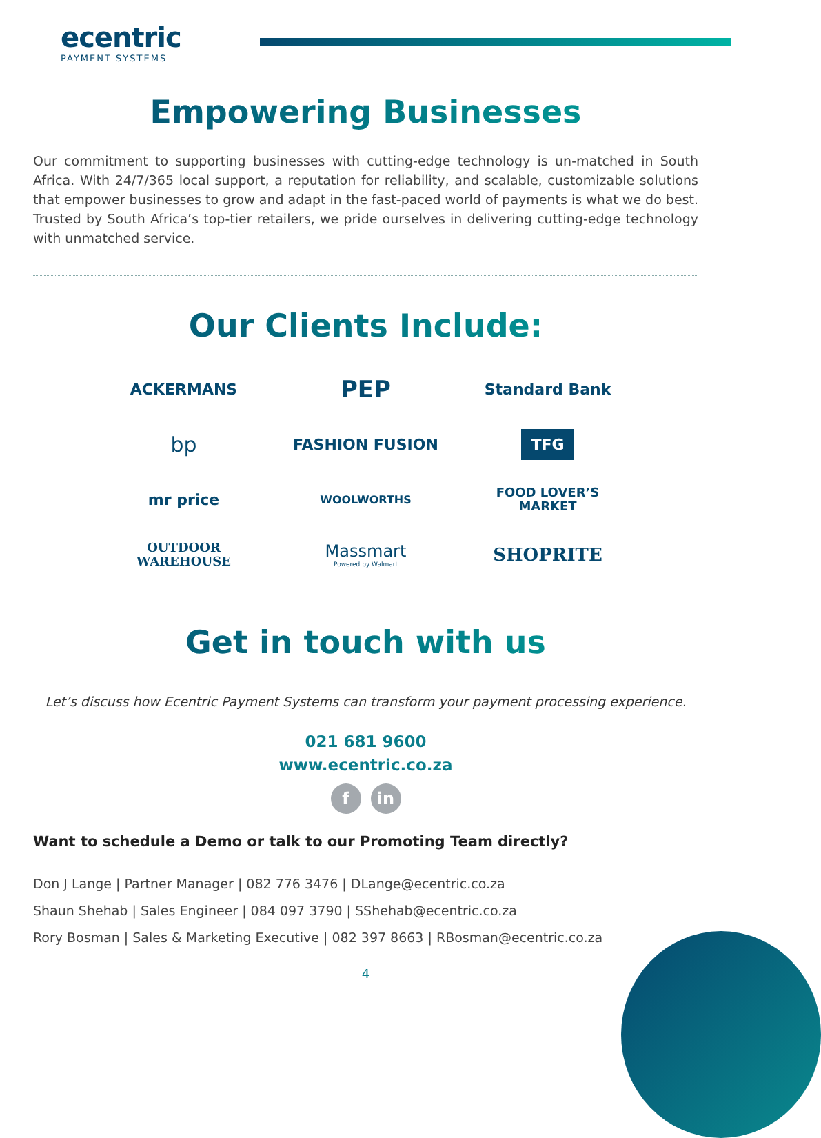ecentric
PAYMENT SYSTEMS
Empowering Businesses
Our commitment to supporting businesses with cutting-edge technology is un-matched in South Africa. With 24/7/365 local support, a reputation for reliability, and scalable, customizable solutions that empower businesses to grow and adapt in the fast-paced world of payments is what we do best. Trusted by South Africa’s top-tier retailers, we pride ourselves in delivering cutting-edge technology with unmatched service.
Our Clients Include:
ACKERMANS
PEP
Standard Bank
bp
FASHION FUSION
TFG
mr price
WOOLWORTHS
FOOD LOVER’S
MARKET
OUTDOOR
WAREHOUSE
Massmart
Powered by Walmart
SHOPRITE
Get in touch with us
Let’s discuss how Ecentric Payment Systems can transform your payment processing experience.
021 681 9600
www.ecentric.co.za
fin
Want to schedule a Demo or talk to our Promoting Team directly?
Don J Lange | Partner Manager | 082 776 3476 | DLange@ecentric.co.za
Shaun Shehab | Sales Engineer | 084 097 3790 | SShehab@ecentric.co.za
Rory Bosman | Sales & Marketing Executive | 082 397 8663 | RBosman@ecentric.co.za
4